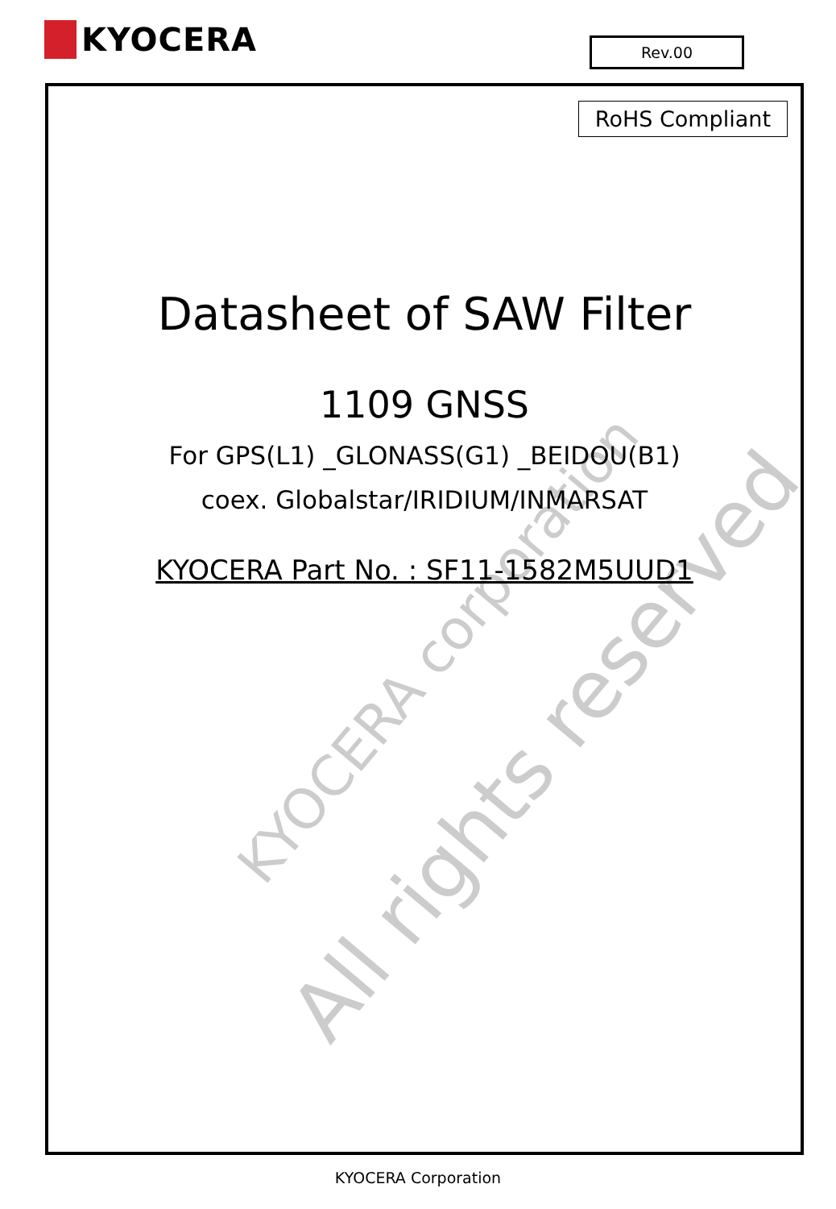KYOCERA
Rev.00
RoHS Compliant
KYOCERA corporation
All rights reserved
Datasheet of SAW Filter
1109 GNSS
For GPS(L1) _GLONASS(G1) _BEIDOU(B1)
coex. Globalstar/IRIDIUM/INMARSAT
KYOCERA Part No. : SF11-1582M5UUD1
KYOCERA Corporation